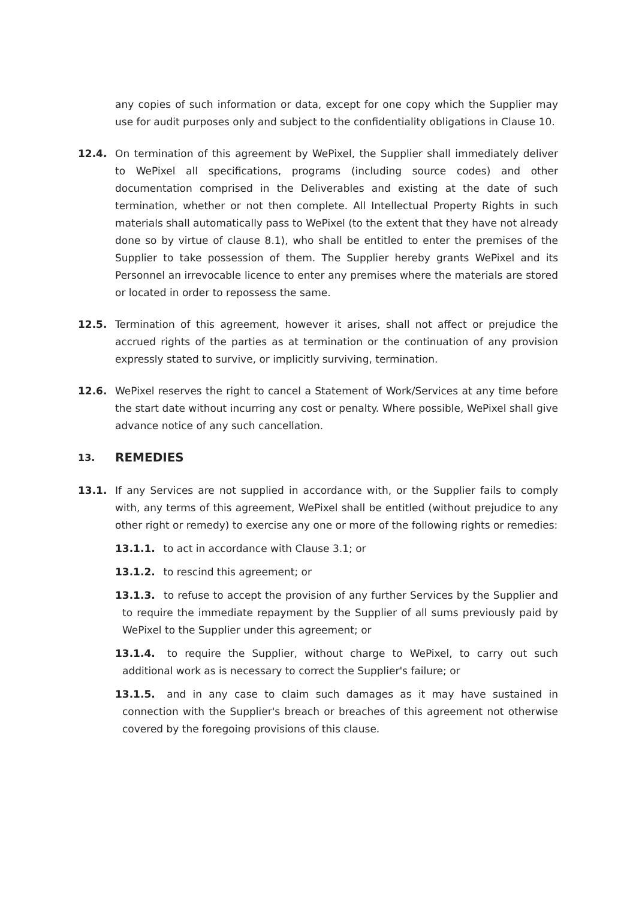any copies of such information or data, except for one copy which the Supplier may use for audit purposes only and subject to the confidentiality obligations in Clause 10.
12.4. On termination of this agreement by WePixel, the Supplier shall immediately deliver to WePixel all specifications, programs (including source codes) and other documentation comprised in the Deliverables and existing at the date of such termination, whether or not then complete. All Intellectual Property Rights in such materials shall automatically pass to WePixel (to the extent that they have not already done so by virtue of clause 8.1), who shall be entitled to enter the premises of the Supplier to take possession of them. The Supplier hereby grants WePixel and its Personnel an irrevocable licence to enter any premises where the materials are stored or located in order to repossess the same.
12.5. Termination of this agreement, however it arises, shall not affect or prejudice the accrued rights of the parties as at termination or the continuation of any provision expressly stated to survive, or implicitly surviving, termination.
12.6. WePixel reserves the right to cancel a Statement of Work/Services at any time before the start date without incurring any cost or penalty. Where possible, WePixel shall give advance notice of any such cancellation.
13. REMEDIES
13.1. If any Services are not supplied in accordance with, or the Supplier fails to comply with, any terms of this agreement, WePixel shall be entitled (without prejudice to any other right or remedy) to exercise any one or more of the following rights or remedies:
13.1.1. to act in accordance with Clause 3.1; or
13.1.2. to rescind this agreement; or
13.1.3. to refuse to accept the provision of any further Services by the Supplier and to require the immediate repayment by the Supplier of all sums previously paid by WePixel to the Supplier under this agreement; or
13.1.4. to require the Supplier, without charge to WePixel, to carry out such additional work as is necessary to correct the Supplier's failure; or
13.1.5. and in any case to claim such damages as it may have sustained in connection with the Supplier's breach or breaches of this agreement not otherwise covered by the foregoing provisions of this clause.